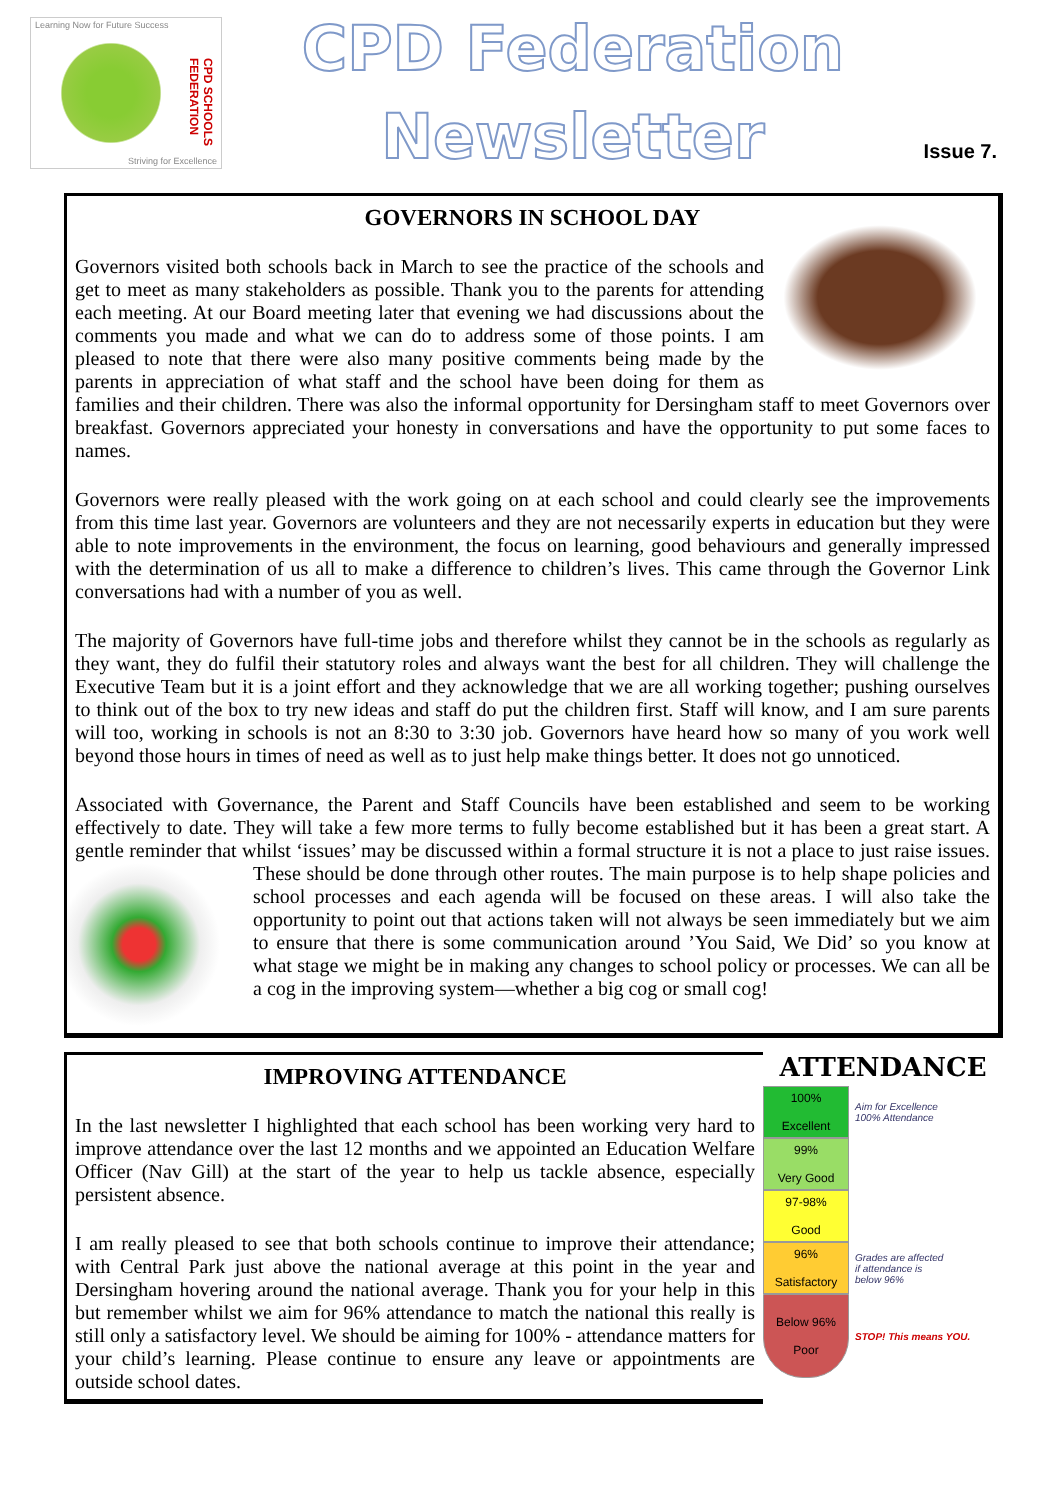Learning Now for Future Success
CPD SCHOOLS FEDERATION
Striving for Excellence
CPD Federation
Newsletter
Issue 7.
GOVERNORS IN SCHOOL DAY
Governors visited both schools back in March to see the practice of the schools and get to meet as many stakeholders as possible. Thank you to the parents for attending each meeting. At our Board meeting later that evening we had discussions about the comments you made and what we can do to address some of those points. I am pleased to note that there were also many positive comments being made by the parents in appreciation of what staff and the school have been doing for them as families and their children. There was also the informal opportunity for Dersingham staff to meet Governors over breakfast. Governors appreciated your honesty in conversations and have the opportunity to put some faces to names.
Governors were really pleased with the work going on at each school and could clearly see the improvements from this time last year. Governors are volunteers and they are not necessarily experts in education but they were able to note improvements in the environment, the focus on learning, good behaviours and generally impressed with the determination of us all to make a difference to children’s lives. This came through the Governor Link conversations had with a number of you as well.
The majority of Governors have full-time jobs and therefore whilst they cannot be in the schools as regularly as they want, they do fulfil their statutory roles and always want the best for all children. They will challenge the Executive Team but it is a joint effort and they acknowledge that we are all working together; pushing ourselves to think out of the box to try new ideas and staff do put the children first. Staff will know, and I am sure parents will too, working in schools is not an 8:30 to 3:30 job. Governors have heard how so many of you work well beyond those hours in times of need as well as to just help make things better. It does not go unnoticed.
Associated with Governance, the Parent and Staff Councils have been established and seem to be working effectively to date. They will take a few more terms to fully become established but it has been a great start. A gentle reminder that whilst ‘issues’ may be discussed within a formal structure it is not a place to just raise issues. These should be done through other routes. The main purpose is to help shape policies and school processes and each agenda will be focused on these areas. I will also take the opportunity to point out that actions taken will not always be seen immediately but we aim to ensure that there is some communication around ’You Said, We Did’ so you know at what stage we might be in making any changes to school policy or processes. We can all be a cog in the improving system—whether a big cog or small cog!
IMPROVING ATTENDANCE
In the last newsletter I highlighted that each school has been working very hard to improve attendance over the last 12 months and we appointed an Education Welfare Officer (Nav Gill) at the start of the year to help us tackle absence, especially persistent absence.
I am really pleased to see that both schools continue to improve their attendance; with Central Park just above the national average at this point in the year and Dersingham hovering around the national average. Thank you for your help in this but remember whilst we aim for 96% attendance to match the national this really is still only a satisfactory level. We should be aiming for 100% - attendance matters for your child’s learning. Please continue to ensure any leave or appointments are outside school dates.
ATTENDANCE
100%
Excellent
Aim for Excellence
100% Attendance
99%
Very Good
97-98%
Good
96%
Satisfactory
Grades are affected
if attendance is
below 96%
Below 96%
Poor
STOP! This means YOU.